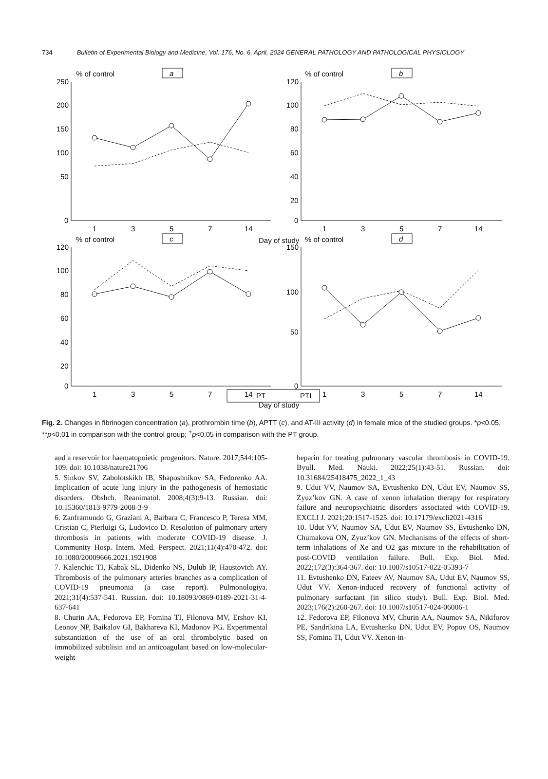734 Bulletin of Experimental Biology and Medicine, Vol. 176, No. 6, April, 2024 GENERAL PATHOLOGY AND PATHOLOGICAL PHYSIOLOGY
% of control
a
% of control
b
% of control
c
% of control
d
250
200
150
100
50
0
120
100
80
60
40
20
0
120
100
80
60
40
20
0
150
100
50
0
1
3
5
7
14
1
3
5
7
14
Day of study
1
3
5
7
14
1
3
5
7
14
Day of study
PT
PTI
Fig. 2. Changes in fibrinogen concentration (a), prothrombin time (b), APTT (c), and AT-III activity (d) in female mice of the studied groups. *p<0.05, **p<0.01 in comparison with the control group; <sup>+</sup>p<0.05 in comparison with the PT group.
and a reservoir for haematopoietic progenitors. Nature. 2017;544:105-109. doi: 10.1038/nature21706
5. Sinkov SV, Zabolotskikh IB, Shaposhnikov SA, Fedorenko AA. Implication of acute lung injury in the pathogenesis of hemostatic disorders. Obshch. Reanimatol. 2008;4(3):9-13. Russian. doi: 10.15360/1813-9779-2008-3-9
6. Zanframundo G, Graziani A, Barbara C, Francesco P, Teresa MM, Cristian C, Pierluigi G, Ludovico D. Resolution of pulmonary artery thrombosis in patients with moderate COVID-19 disease. J. Community Hosp. Intern. Med. Perspect. 2021;11(4):470-472. doi: 10.1080/20009666.2021.1921908
7. Kalenchic TI, Kabak SL, Didenko NS, Dulub IP, Haustovich AY. Thrombosis of the pulmonary arteries branches as a complication of COVID-19 pneumonia (a case report). Pulmonologiya. 2021;31(4):537-541. Russian. doi: 10.18093/0869-0189-2021-31-4-637-641
8. Churin AA, Fedorova EP, Fomina TI, Filonova MV, Ershov KI, Leonov NP, Baikalov GI, Bakhareva KI, Madonov PG. Experimental substantiation of the use of an oral thrombolytic based on immobilized subtilisin and an anticoagulant based on low-molecular-weight
heparin for treating pulmonary vascular thrombosis in COVID-19. Byull. Med. Nauki. 2022;25(1):43-51. Russian. doi: 10.31684/25418475_2022_1_43
9. Udut VV, Naumov SA, Evtushenko DN, Udut EV, Naumov SS, Zyuz’kov GN. A case of xenon inhalation therapy for respiratory failure and neuropsychiatric disorders associated with COVID-19. EXCLI J. 2021;20:1517-1525. doi: 10.17179/excli2021-4316
10. Udut VV, Naumov SA, Udut EV, Naumov SS, Evtushenko DN, Chumakova ON, Zyuz’kov GN. Mechanisms of the effects of short-term inhalations of Xe and O2 gas mixture in the rehabilitation of post-COVID ventilation failure. Bull. Exp. Biol. Med. 2022;172(3):364-367. doi: 10.1007/s10517-022-05393-7
11. Evtushenko DN, Fateev AV, Naumov SA, Udut EV, Naumov SS, Udut VV. Xenon-induced recovery of functional activity of pulmonary surfactant (in silico study). Bull. Exp. Biol. Med. 2023;176(2):260-267. doi: 10.1007/s10517-024-06006-1
12. Fedorova EP, Filonova MV, Churin AA, Naumov SA, Nikiforov PE, Sandrikina LA, Evtushenko DN, Udut EV, Popov OS, Naumov SS, Fomina TI, Udut VV. Xenon-in-